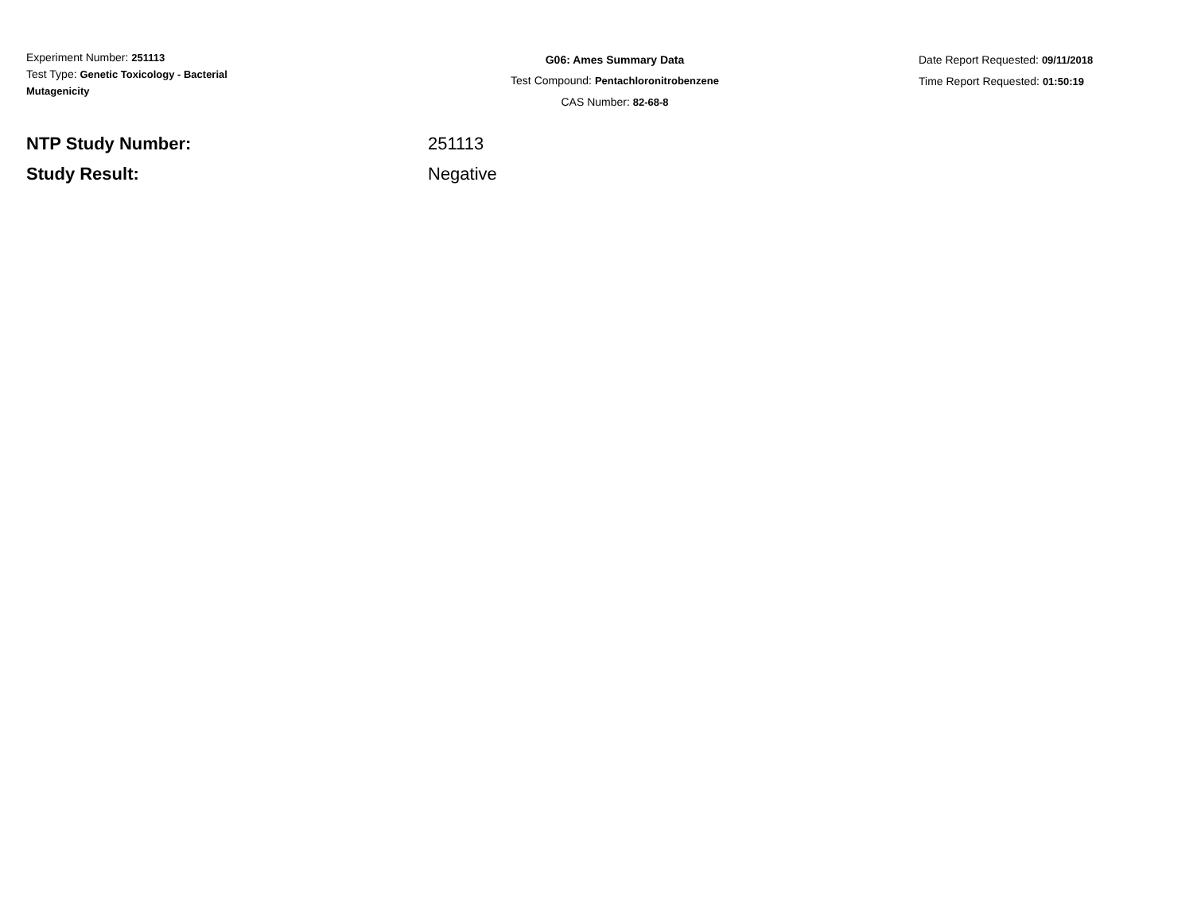Experiment Number: 251113
Test Type: Genetic Toxicology - Bacterial Mutagenicity
G06: Ames Summary Data
Test Compound: Pentachloronitrobenzene
CAS Number: 82-68-8
Date Report Requested: 09/11/2018
Time Report Requested: 01:50:19
NTP Study Number: 251113
Study Result: Negative